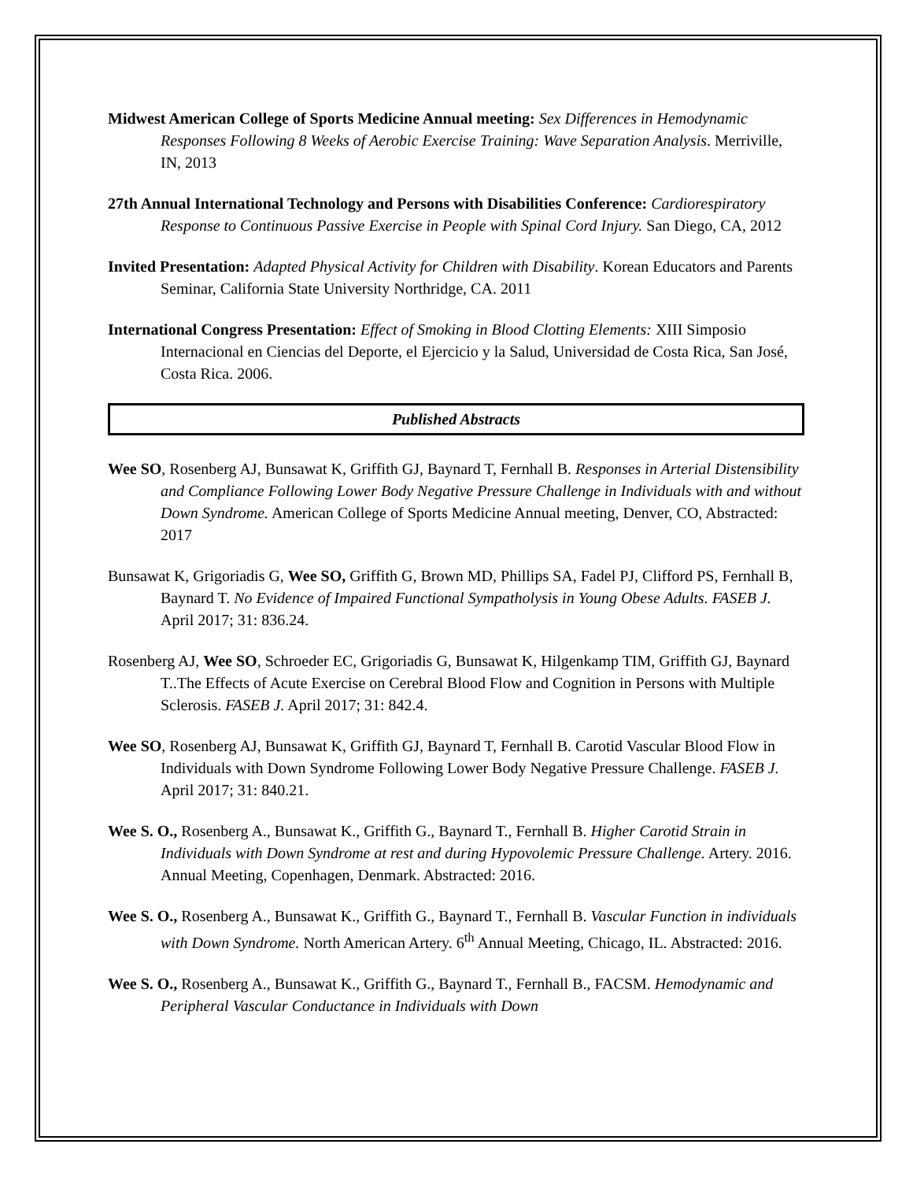Midwest American College of Sports Medicine Annual meeting: Sex Differences in Hemodynamic Responses Following 8 Weeks of Aerobic Exercise Training: Wave Separation Analysis. Merriville, IN, 2013
27th Annual International Technology and Persons with Disabilities Conference: Cardiorespiratory Response to Continuous Passive Exercise in People with Spinal Cord Injury. San Diego, CA, 2012
Invited Presentation: Adapted Physical Activity for Children with Disability. Korean Educators and Parents Seminar, California State University Northridge, CA. 2011
International Congress Presentation: Effect of Smoking in Blood Clotting Elements: XIII Simposio Internacional en Ciencias del Deporte, el Ejercicio y la Salud, Universidad de Costa Rica, San José, Costa Rica. 2006.
Published Abstracts
Wee SO, Rosenberg AJ, Bunsawat K, Griffith GJ, Baynard T, Fernhall B. Responses in Arterial Distensibility and Compliance Following Lower Body Negative Pressure Challenge in Individuals with and without Down Syndrome. American College of Sports Medicine Annual meeting, Denver, CO, Abstracted: 2017
Bunsawat K, Grigoriadis G, Wee SO, Griffith G, Brown MD, Phillips SA, Fadel PJ, Clifford PS, Fernhall B, Baynard T. No Evidence of Impaired Functional Sympatholysis in Young Obese Adults. FASEB J. April 2017; 31: 836.24.
Rosenberg AJ, Wee SO, Schroeder EC, Grigoriadis G, Bunsawat K, Hilgenkamp TIM, Griffith GJ, Baynard T..The Effects of Acute Exercise on Cerebral Blood Flow and Cognition in Persons with Multiple Sclerosis. FASEB J. April 2017; 31: 842.4.
Wee SO, Rosenberg AJ, Bunsawat K, Griffith GJ, Baynard T, Fernhall B. Carotid Vascular Blood Flow in Individuals with Down Syndrome Following Lower Body Negative Pressure Challenge. FASEB J. April 2017; 31: 840.21.
Wee S. O., Rosenberg A., Bunsawat K., Griffith G., Baynard T., Fernhall B. Higher Carotid Strain in Individuals with Down Syndrome at rest and during Hypovolemic Pressure Challenge. Artery. 2016. Annual Meeting, Copenhagen, Denmark. Abstracted: 2016.
Wee S. O., Rosenberg A., Bunsawat K., Griffith G., Baynard T., Fernhall B. Vascular Function in individuals with Down Syndrome. North American Artery. 6<sup>th</sup> Annual Meeting, Chicago, IL. Abstracted: 2016.
Wee S. O., Rosenberg A., Bunsawat K., Griffith G., Baynard T., Fernhall B., FACSM. Hemodynamic and Peripheral Vascular Conductance in Individuals with Down